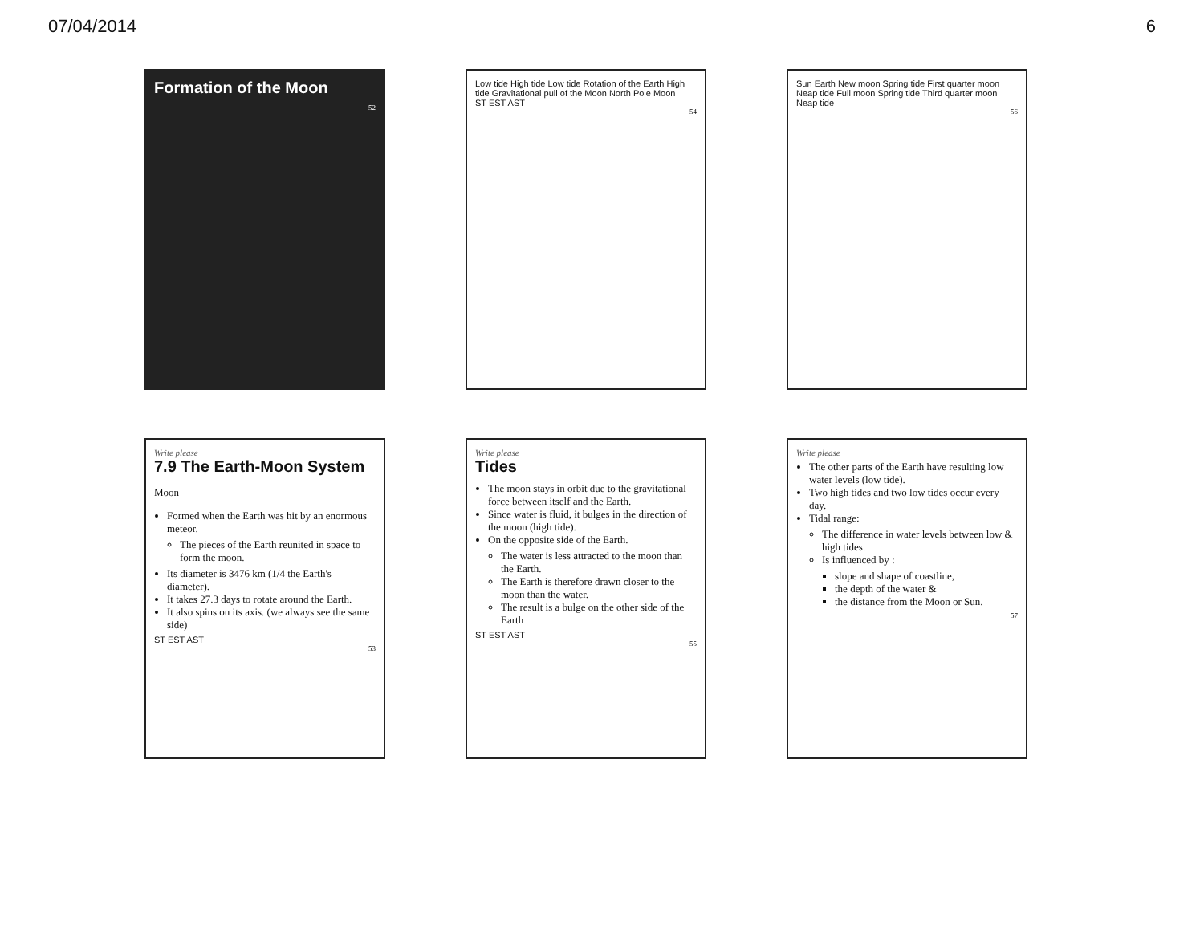07/04/2014 6
Formation of the Moon
52
Low tide High tide Low tide Rotation of the Earth High tide Gravitational pull of the Moon North Pole Moon
ST EST AST
54
Sun Earth New moon Spring tide First quarter moon Neap tide Full moon Spring tide Third quarter moon Neap tide
56
Write please
7.9 The Earth-Moon System
Moon
Formed when the Earth was hit by an enormous meteor.
The pieces of the Earth reunited in space to form the moon.
Its diameter is 3476 km (1/4 the Earth's diameter).
It takes 27.3 days to rotate around the Earth.
It also spins on its axis. (we always see the same side)
ST EST AST
53
Write please
Tides
The moon stays in orbit due to the gravitational force between itself and the Earth.
Since water is fluid, it bulges in the direction of the moon (high tide).
On the opposite side of the Earth.
The water is less attracted to the moon than the Earth.
The Earth is therefore drawn closer to the moon than the water.
The result is a bulge on the other side of the Earth
ST EST AST
55
Write please
The other parts of the Earth have resulting low water levels (low tide).
Two high tides and two low tides occur every day.
Tidal range:
The difference in water levels between low & high tides.
Is influenced by :
slope and shape of coastline,
the depth of the water &
the distance from the Moon or Sun.
57